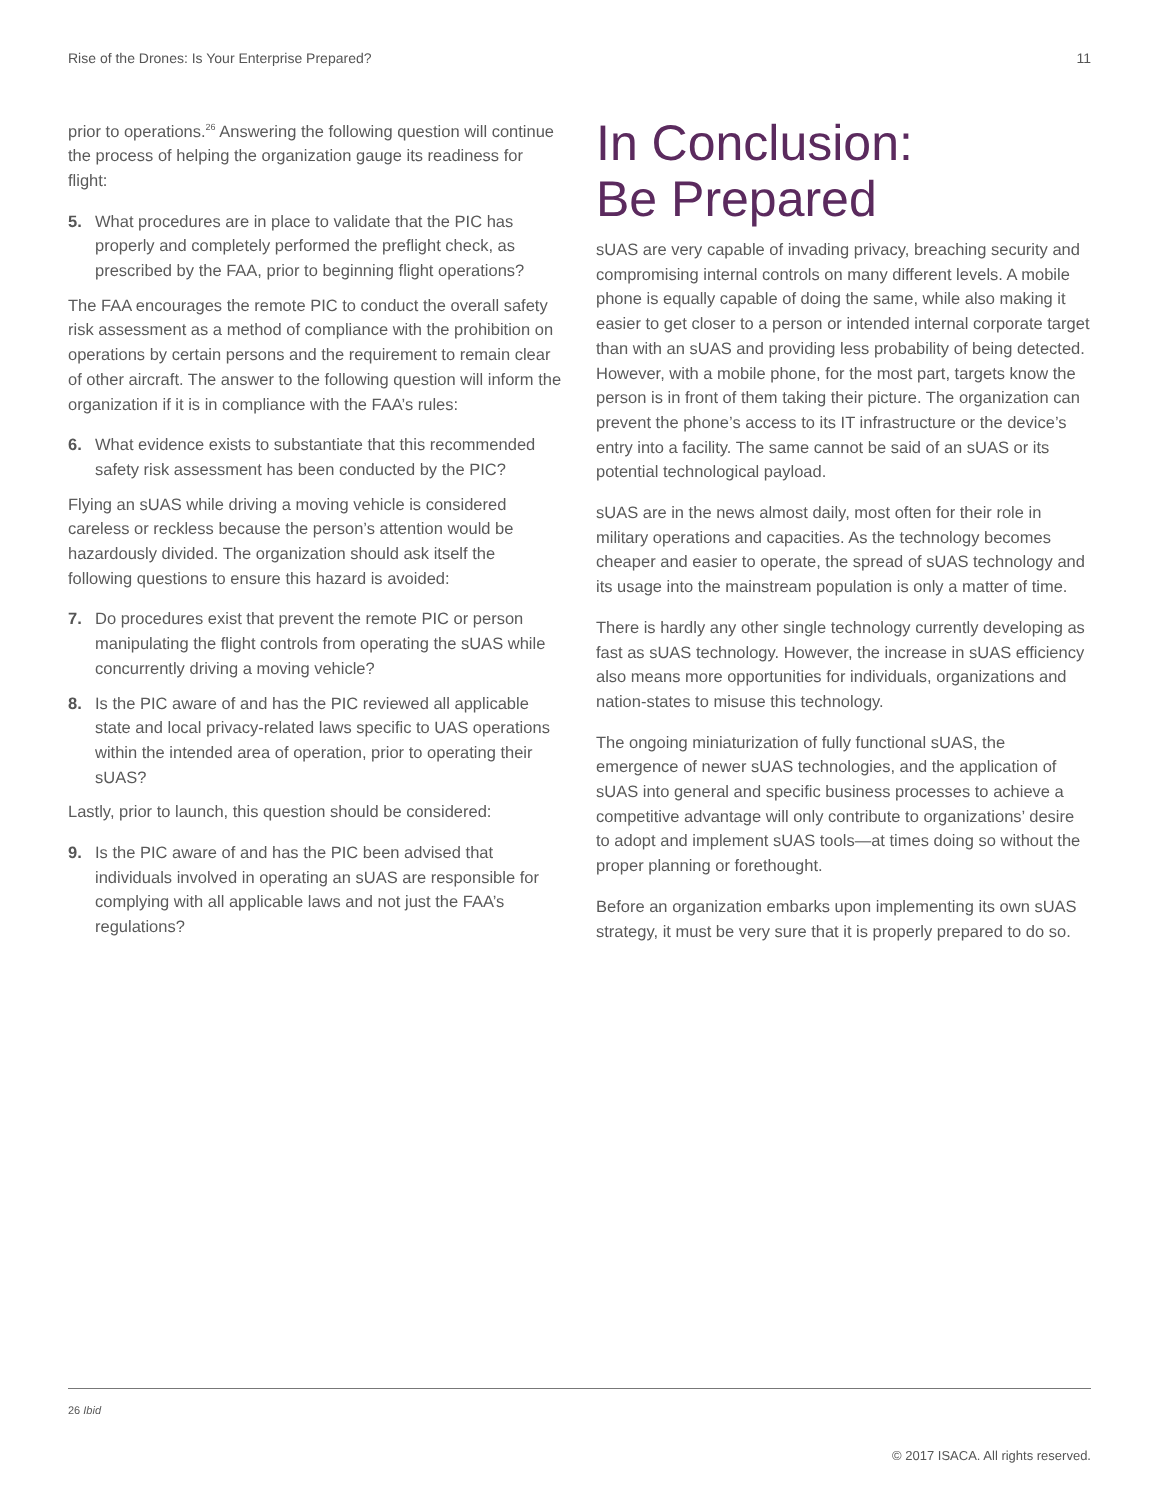Rise of the Drones: Is Your Enterprise Prepared? 11
prior to operations.<sup>26</sup> Answering the following question will continue the process of helping the organization gauge its readiness for flight:
5. What procedures are in place to validate that the PIC has properly and completely performed the preflight check, as prescribed by the FAA, prior to beginning flight operations?
The FAA encourages the remote PIC to conduct the overall safety risk assessment as a method of compliance with the prohibition on operations by certain persons and the requirement to remain clear of other aircraft. The answer to the following question will inform the organization if it is in compliance with the FAA’s rules:
6. What evidence exists to substantiate that this recommended safety risk assessment has been conducted by the PIC?
Flying an sUAS while driving a moving vehicle is considered careless or reckless because the person’s attention would be hazardously divided. The organization should ask itself the following questions to ensure this hazard is avoided:
7. Do procedures exist that prevent the remote PIC or person manipulating the flight controls from operating the sUAS while concurrently driving a moving vehicle?
8. Is the PIC aware of and has the PIC reviewed all applicable state and local privacy-related laws specific to UAS operations within the intended area of operation, prior to operating their sUAS?
Lastly, prior to launch, this question should be considered:
9. Is the PIC aware of and has the PIC been advised that individuals involved in operating an sUAS are responsible for complying with all applicable laws and not just the FAA’s regulations?
In Conclusion:
Be Prepared
sUAS are very capable of invading privacy, breaching security and compromising internal controls on many different levels. A mobile phone is equally capable of doing the same, while also making it easier to get closer to a person or intended internal corporate target than with an sUAS and providing less probability of being detected. However, with a mobile phone, for the most part, targets know the person is in front of them taking their picture. The organization can prevent the phone’s access to its IT infrastructure or the device’s entry into a facility. The same cannot be said of an sUAS or its potential technological payload.
sUAS are in the news almost daily, most often for their role in military operations and capacities. As the technology becomes cheaper and easier to operate, the spread of sUAS technology and its usage into the mainstream population is only a matter of time.
There is hardly any other single technology currently developing as fast as sUAS technology. However, the increase in sUAS efficiency also means more opportunities for individuals, organizations and nation-states to misuse this technology.
The ongoing miniaturization of fully functional sUAS, the emergence of newer sUAS technologies, and the application of sUAS into general and specific business processes to achieve a competitive advantage will only contribute to organizations’ desire to adopt and implement sUAS tools—at times doing so without the proper planning or forethought.
Before an organization embarks upon implementing its own sUAS strategy, it must be very sure that it is properly prepared to do so.
26 Ibid
© 2017 ISACA. All rights reserved.